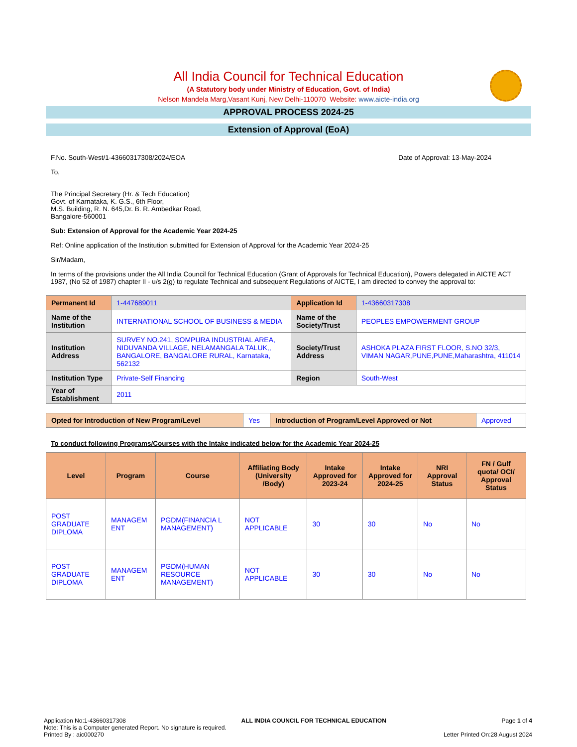All India Council for Technical Education
(A Statutory body under Ministry of Education, Govt. of India)
Nelson Mandela Marg,Vasant Kunj, New Delhi-110070 Website: www.aicte-india.org
APPROVAL PROCESS 2024-25
Extension of Approval (EoA)
F.No. South-West/1-43660317308/2024/EOA Date of Approval: 13-May-2024
To,
The Principal Secretary (Hr. & Tech Education)
Govt. of Karnataka, K. G.S., 6th Floor,
M.S. Building, R. N. 645,Dr. B. R. Ambedkar Road,
Bangalore-560001
Sub: Extension of Approval for the Academic Year 2024-25
Ref: Online application of the Institution submitted for Extension of Approval for the Academic Year 2024-25
Sir/Madam,
In terms of the provisions under the All India Council for Technical Education (Grant of Approvals for Technical Education), Powers delegated in AICTE ACT 1987, (No 52 of 1987) chapter II - u/s 2(g) to regulate Technical and subsequent Regulations of AICTE, I am directed to convey the approval to:
| Permanent Id | 1-447689011 | Application Id | 1-43660317308 |
| Name of the Institution | INTERNATIONAL SCHOOL OF BUSINESS & MEDIA | Name of the Society/Trust | PEOPLES EMPOWERMENT GROUP |
| Institution Address | SURVEY NO.241, SOMPURA INDUSTRIAL AREA, NIDUVANDA VILLAGE, NELAMANGALA TALUK,, BANGALORE, BANGALORE RURAL, Karnataka, 562132 | Society/Trust Address | ASHOKA PLAZA FIRST FLOOR, S.NO 32/3, VIMAN NAGAR,PUNE,PUNE,Maharashtra, 411014 |
| Institution Type | Private-Self Financing | Region | South-West |
| Year of Establishment | 2011 | | |
| Opted for Introduction of New Program/Level | Yes | Introduction of Program/Level Approved or Not | Approved |
To conduct following Programs/Courses with the Intake indicated below for the Academic Year 2024-25
| Level | Program | Course | Affiliating Body (University /Body) | Intake Approved for 2023-24 | Intake Approved for 2024-25 | NRI Approval Status | FN / Gulf quota/ OCI/ Approval Status |
| --- | --- | --- | --- | --- | --- | --- | --- |
| POST GRADUATE DIPLOMA | MANAGEM ENT | PGDM(FINANCIA L MANAGEMENT) | NOT APPLICABLE | 30 | 30 | No | No |
| POST GRADUATE DIPLOMA | MANAGEM ENT | PGDM(HUMAN RESOURCE MANAGEMENT) | NOT APPLICABLE | 30 | 30 | No | No |
Application No:1-43660317308 ALL INDIA COUNCIL FOR TECHNICAL EDUCATION Page 1 of 4
Note: This is a Computer generated Report. No signature is required.
Printed By : aic000270 Letter Printed On:28 August 2024